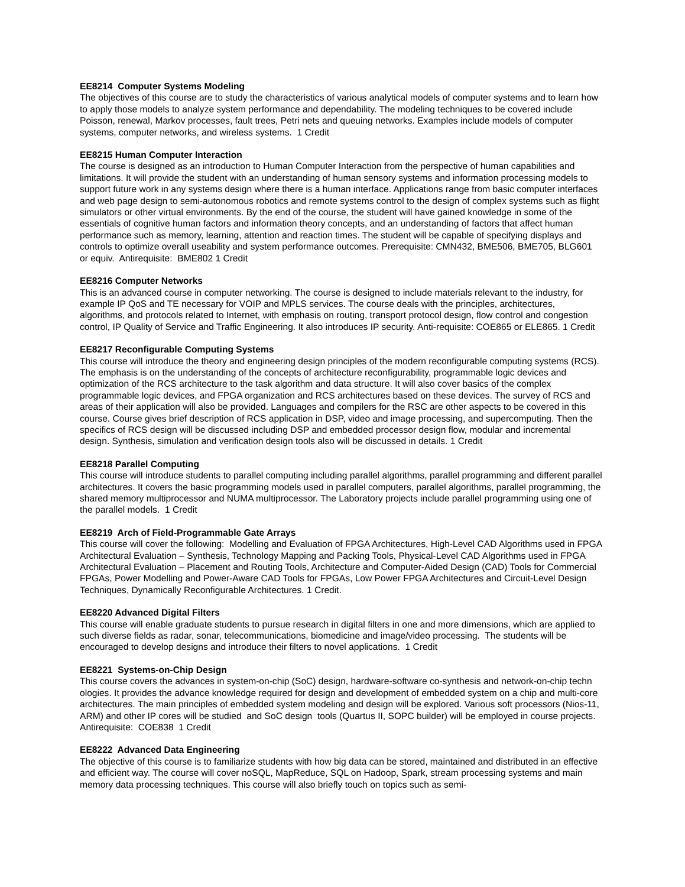EE8214 Computer Systems Modeling
The objectives of this course are to study the characteristics of various analytical models of computer systems and to learn how to apply those models to analyze system performance and dependability. The modeling techniques to be covered include Poisson, renewal, Markov processes, fault trees, Petri nets and queuing networks. Examples include models of computer systems, computer networks, and wireless systems. 1 Credit
EE8215 Human Computer Interaction
The course is designed as an introduction to Human Computer Interaction from the perspective of human capabilities and limitations. It will provide the student with an understanding of human sensory systems and information processing models to support future work in any systems design where there is a human interface. Applications range from basic computer interfaces and web page design to semi-autonomous robotics and remote systems control to the design of complex systems such as flight simulators or other virtual environments. By the end of the course, the student will have gained knowledge in some of the essentials of cognitive human factors and information theory concepts, and an understanding of factors that affect human performance such as memory, learning, attention and reaction times. The student will be capable of specifying displays and controls to optimize overall useability and system performance outcomes. Prerequisite: CMN432, BME506, BME705, BLG601 or equiv. Antirequisite: BME802 1 Credit
EE8216 Computer Networks
This is an advanced course in computer networking. The course is designed to include materials relevant to the industry, for example IP QoS and TE necessary for VOIP and MPLS services. The course deals with the principles, architectures, algorithms, and protocols related to Internet, with emphasis on routing, transport protocol design, flow control and congestion control, IP Quality of Service and Traffic Engineering. It also introduces IP security. Anti-requisite: COE865 or ELE865. 1 Credit
EE8217 Reconfigurable Computing Systems
This course will introduce the theory and engineering design principles of the modern reconfigurable computing systems (RCS). The emphasis is on the understanding of the concepts of architecture reconfigurability, programmable logic devices and optimization of the RCS architecture to the task algorithm and data structure. It will also cover basics of the complex programmable logic devices, and FPGA organization and RCS architectures based on these devices. The survey of RCS and areas of their application will also be provided. Languages and compilers for the RSC are other aspects to be covered in this course. Course gives brief description of RCS application in DSP, video and image processing, and supercomputing. Then the specifics of RCS design will be discussed including DSP and embedded processor design flow, modular and incremental design. Synthesis, simulation and verification design tools also will be discussed in details. 1 Credit
EE8218 Parallel Computing
This course will introduce students to parallel computing including parallel algorithms, parallel programming and different parallel architectures. It covers the basic programming models used in parallel computers, parallel algorithms, parallel programming, the shared memory multiprocessor and NUMA multiprocessor. The Laboratory projects include parallel programming using one of the parallel models. 1 Credit
EE8219 Arch of Field-Programmable Gate Arrays
This course will cover the following: Modelling and Evaluation of FPGA Architectures, High-Level CAD Algorithms used in FPGA Architectural Evaluation – Synthesis, Technology Mapping and Packing Tools, Physical-Level CAD Algorithms used in FPGA Architectural Evaluation – Placement and Routing Tools, Architecture and Computer-Aided Design (CAD) Tools for Commercial FPGAs, Power Modelling and Power-Aware CAD Tools for FPGAs, Low Power FPGA Architectures and Circuit-Level Design Techniques, Dynamically Reconfigurable Architectures. 1 Credit.
EE8220 Advanced Digital Filters
This course will enable graduate students to pursue research in digital filters in one and more dimensions, which are applied to such diverse fields as radar, sonar, telecommunications, biomedicine and image/video processing. The students will be encouraged to develop designs and introduce their filters to novel applications. 1 Credit
EE8221 Systems-on-Chip Design
This course covers the advances in system-on-chip (SoC) design, hardware-software co-synthesis and network-on-chip techn ologies. It provides the advance knowledge required for design and development of embedded system on a chip and multi-core architectures. The main principles of embedded system modeling and design will be explored. Various soft processors (Nios-11, ARM) and other IP cores will be studied and SoC design tools (Quartus II, SOPC builder) will be employed in course projects. Antirequisite: COE838 1 Credit
EE8222 Advanced Data Engineering
The objective of this course is to familiarize students with how big data can be stored, maintained and distributed in an effective and efficient way. The course will cover noSQL, MapReduce, SQL on Hadoop, Spark, stream processing systems and main memory data processing techniques. This course will also briefly touch on topics such as semi-